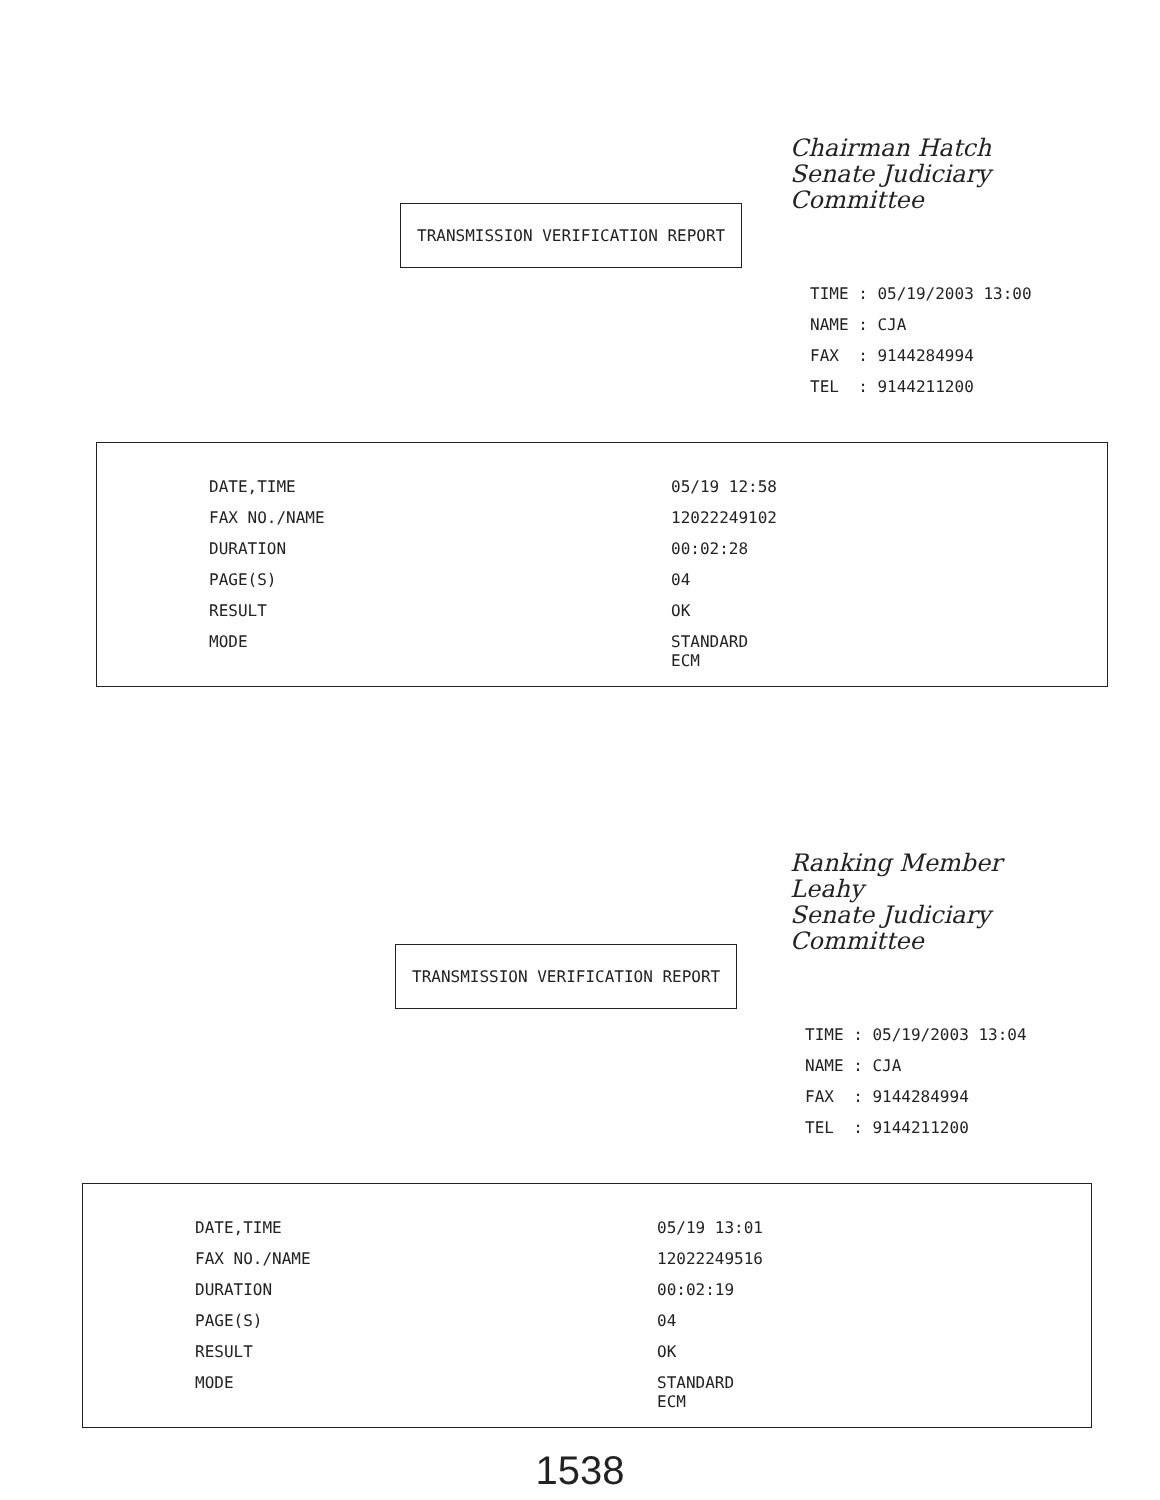Chairman Hatch
Senate Judiciary
Committee
TRANSMISSION VERIFICATION REPORT
TIME : 05/19/2003 13:00
NAME : CJA
FAX : 9144284994
TEL : 9144211200
| DATE,TIME | 05/19 12:58 |
| FAX NO./NAME | 12022249102 |
| DURATION | 00:02:28 |
| PAGE(S) | 04 |
| RESULT | OK |
| MODE | STANDARD ECM |
Ranking Member
Leahy
Senate Judiciary
Committee
TRANSMISSION VERIFICATION REPORT
TIME : 05/19/2003 13:04
NAME : CJA
FAX : 9144284994
TEL : 9144211200
| DATE,TIME | 05/19 13:01 |
| FAX NO./NAME | 12022249516 |
| DURATION | 00:02:19 |
| PAGE(S) | 04 |
| RESULT | OK |
| MODE | STANDARD ECM |
1538